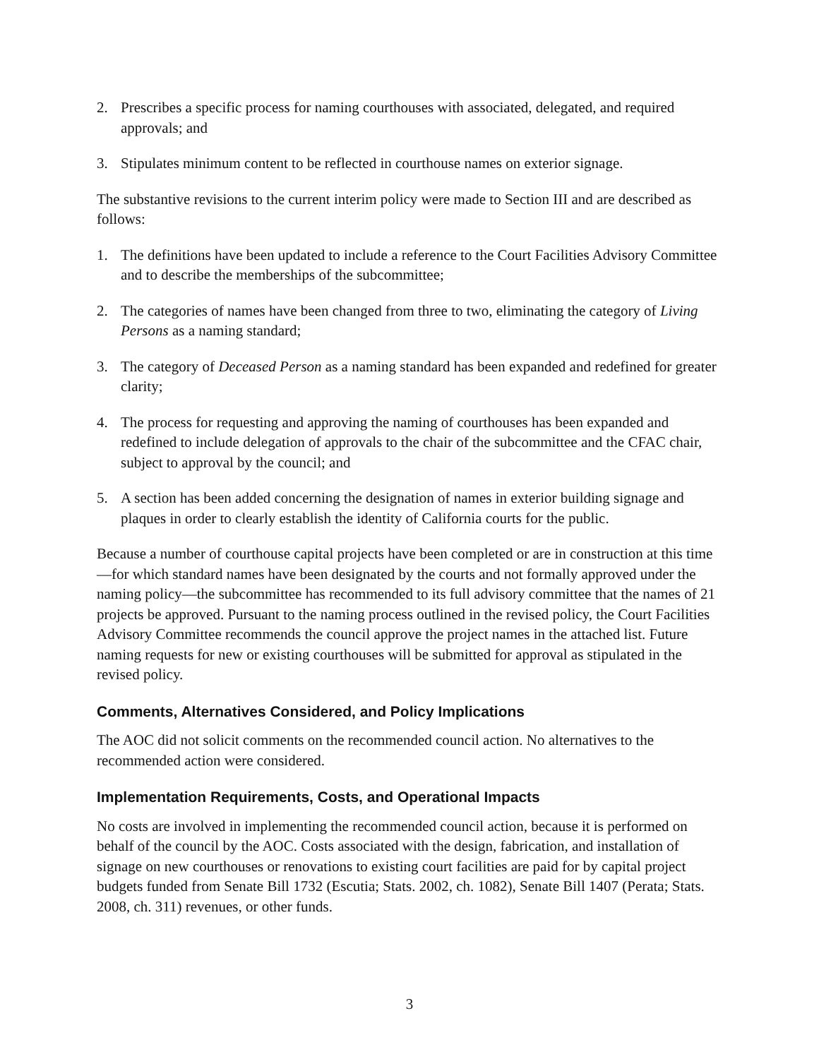2. Prescribes a specific process for naming courthouses with associated, delegated, and required approvals; and
3. Stipulates minimum content to be reflected in courthouse names on exterior signage.
The substantive revisions to the current interim policy were made to Section III and are described as follows:
1. The definitions have been updated to include a reference to the Court Facilities Advisory Committee and to describe the memberships of the subcommittee;
2. The categories of names have been changed from three to two, eliminating the category of Living Persons as a naming standard;
3. The category of Deceased Person as a naming standard has been expanded and redefined for greater clarity;
4. The process for requesting and approving the naming of courthouses has been expanded and redefined to include delegation of approvals to the chair of the subcommittee and the CFAC chair, subject to approval by the council; and
5. A section has been added concerning the designation of names in exterior building signage and plaques in order to clearly establish the identity of California courts for the public.
Because a number of courthouse capital projects have been completed or are in construction at this time—for which standard names have been designated by the courts and not formally approved under the naming policy—the subcommittee has recommended to its full advisory committee that the names of 21 projects be approved. Pursuant to the naming process outlined in the revised policy, the Court Facilities Advisory Committee recommends the council approve the project names in the attached list. Future naming requests for new or existing courthouses will be submitted for approval as stipulated in the revised policy.
Comments, Alternatives Considered, and Policy Implications
The AOC did not solicit comments on the recommended council action. No alternatives to the recommended action were considered.
Implementation Requirements, Costs, and Operational Impacts
No costs are involved in implementing the recommended council action, because it is performed on behalf of the council by the AOC. Costs associated with the design, fabrication, and installation of signage on new courthouses or renovations to existing court facilities are paid for by capital project budgets funded from Senate Bill 1732 (Escutia; Stats. 2002, ch. 1082), Senate Bill 1407 (Perata; Stats. 2008, ch. 311) revenues, or other funds.
3